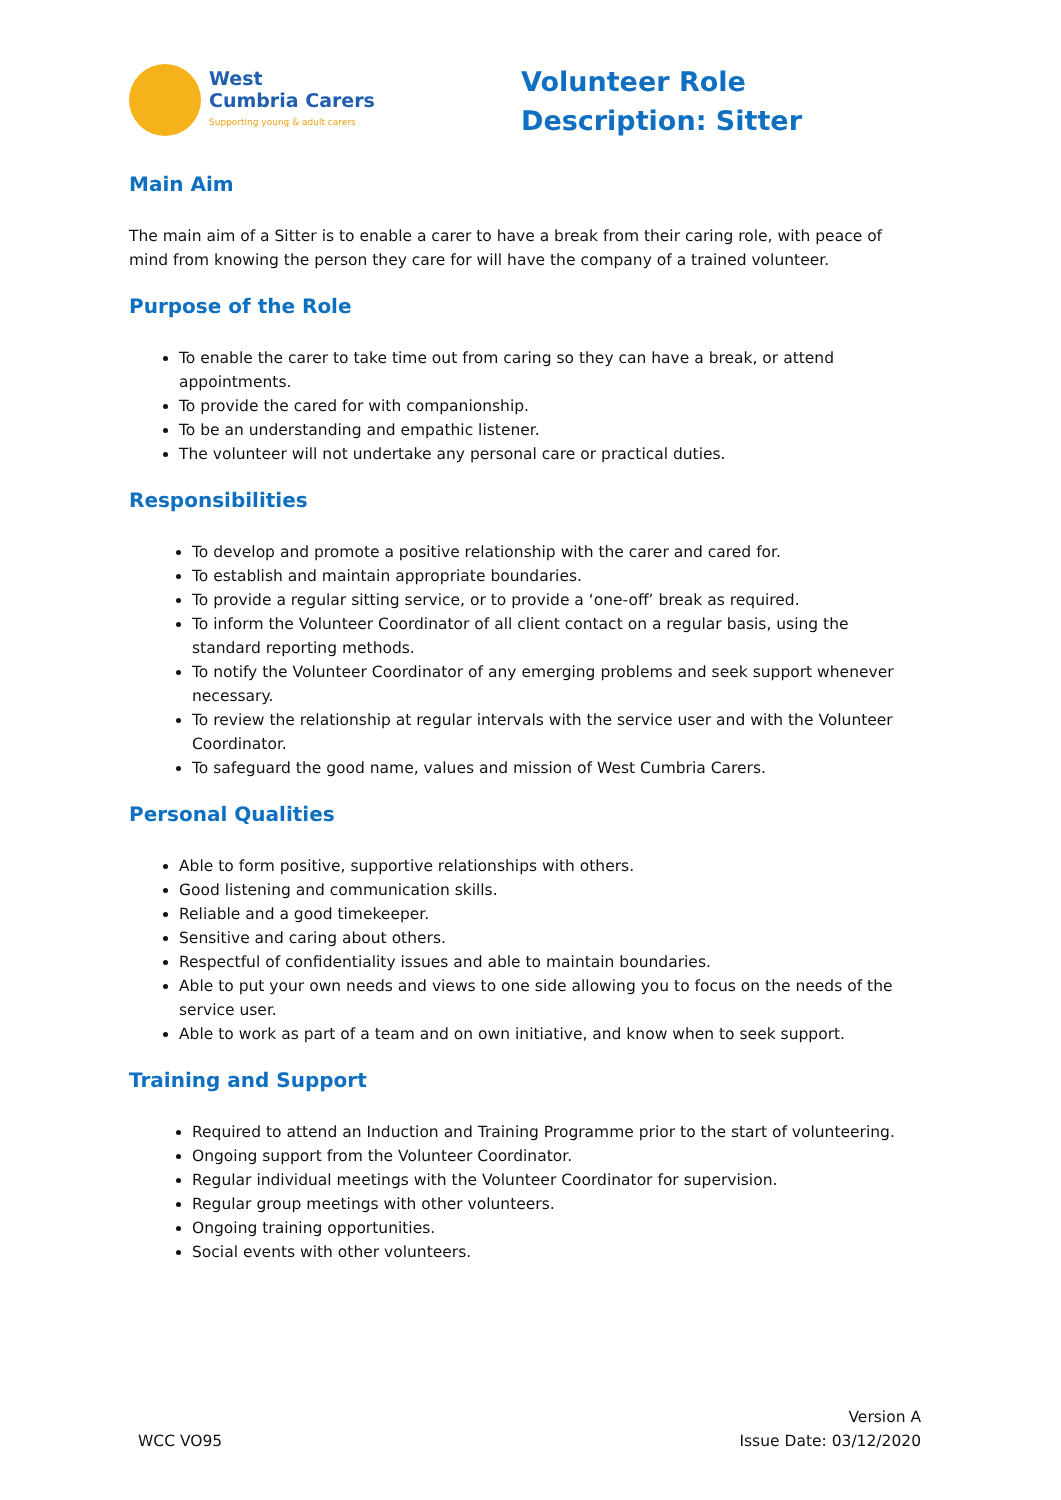West
Cumbria Carers
Supporting young & adult carers
Volunteer Role Description: Sitter
Main Aim
The main aim of a Sitter is to enable a carer to have a break from their caring role, with peace of mind from knowing the person they care for will have the company of a trained volunteer.
Purpose of the Role
To enable the carer to take time out from caring so they can have a break, or attend appointments.
To provide the cared for with companionship.
To be an understanding and empathic listener.
The volunteer will not undertake any personal care or practical duties.
Responsibilities
To develop and promote a positive relationship with the carer and cared for.
To establish and maintain appropriate boundaries.
To provide a regular sitting service, or to provide a ‘one-off’ break as required.
To inform the Volunteer Coordinator of all client contact on a regular basis, using the standard reporting methods.
To notify the Volunteer Coordinator of any emerging problems and seek support whenever necessary.
To review the relationship at regular intervals with the service user and with the Volunteer Coordinator.
To safeguard the good name, values and mission of West Cumbria Carers.
Personal Qualities
Able to form positive, supportive relationships with others.
Good listening and communication skills.
Reliable and a good timekeeper.
Sensitive and caring about others.
Respectful of confidentiality issues and able to maintain boundaries.
Able to put your own needs and views to one side allowing you to focus on the needs of the service user.
Able to work as part of a team and on own initiative, and know when to seek support.
Training and Support
Required to attend an Induction and Training Programme prior to the start of volunteering.
Ongoing support from the Volunteer Coordinator.
Regular individual meetings with the Volunteer Coordinator for supervision.
Regular group meetings with other volunteers.
Ongoing training opportunities.
Social events with other volunteers.
WCC VO95
Version A
Issue Date: 03/12/2020